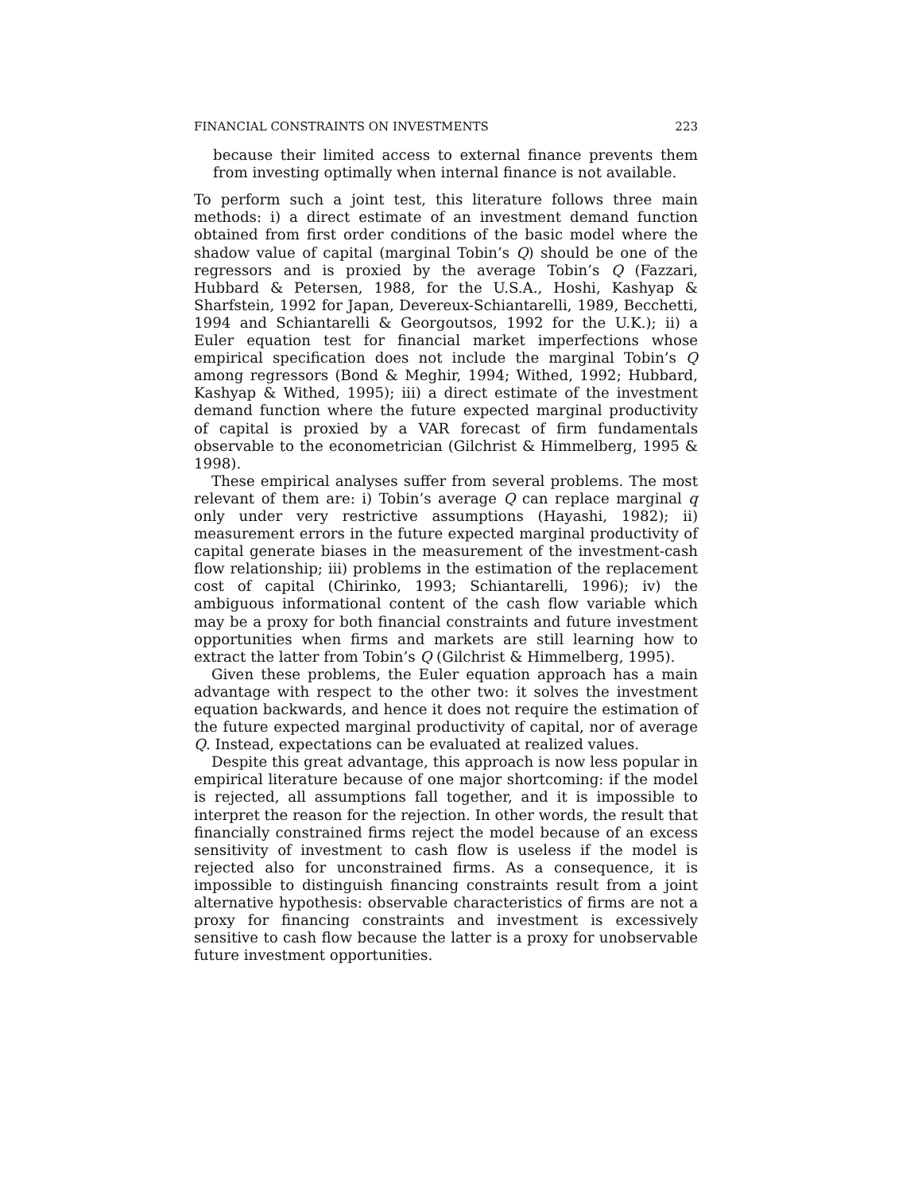FINANCIAL CONSTRAINTS ON INVESTMENTS 223
because their limited access to external finance prevents them from investing optimally when internal finance is not available.
To perform such a joint test, this literature follows three main methods: i) a direct estimate of an investment demand function obtained from first order conditions of the basic model where the shadow value of capital (marginal Tobin’s Q) should be one of the regressors and is proxied by the average Tobin’s Q (Fazzari, Hubbard & Petersen, 1988, for the U.S.A., Hoshi, Kashyap & Sharfstein, 1992 for Japan, Devereux-Schiantarelli, 1989, Becchetti, 1994 and Schiantarelli & Georgoutsos, 1992 for the U.K.); ii) a Euler equation test for financial market imperfections whose empirical specification does not include the marginal Tobin’s Q among regressors (Bond & Meghir, 1994; Withed, 1992; Hubbard, Kashyap & Withed, 1995); iii) a direct estimate of the investment demand function where the future expected marginal productivity of capital is proxied by a VAR forecast of firm fundamentals observable to the econometrician (Gilchrist & Himmelberg, 1995 & 1998).
These empirical analyses suffer from several problems. The most relevant of them are: i) Tobin’s average Q can replace marginal q only under very restrictive assumptions (Hayashi, 1982); ii) measurement errors in the future expected marginal productivity of capital generate biases in the measurement of the investment-cash flow relationship; iii) problems in the estimation of the replacement cost of capital (Chirinko, 1993; Schiantarelli, 1996); iv) the ambiguous informational content of the cash flow variable which may be a proxy for both financial constraints and future investment opportunities when firms and markets are still learning how to extract the latter from Tobin’s Q (Gilchrist & Himmelberg, 1995).
Given these problems, the Euler equation approach has a main advantage with respect to the other two: it solves the investment equation backwards, and hence it does not require the estimation of the future expected marginal productivity of capital, nor of average Q. Instead, expectations can be evaluated at realized values.
Despite this great advantage, this approach is now less popular in empirical literature because of one major shortcoming: if the model is rejected, all assumptions fall together, and it is impossible to interpret the reason for the rejection. In other words, the result that financially constrained firms reject the model because of an excess sensitivity of investment to cash flow is useless if the model is rejected also for unconstrained firms. As a consequence, it is impossible to distinguish financing constraints result from a joint alternative hypothesis: observable characteristics of firms are not a proxy for financing constraints and investment is excessively sensitive to cash flow because the latter is a proxy for unobservable future investment opportunities.